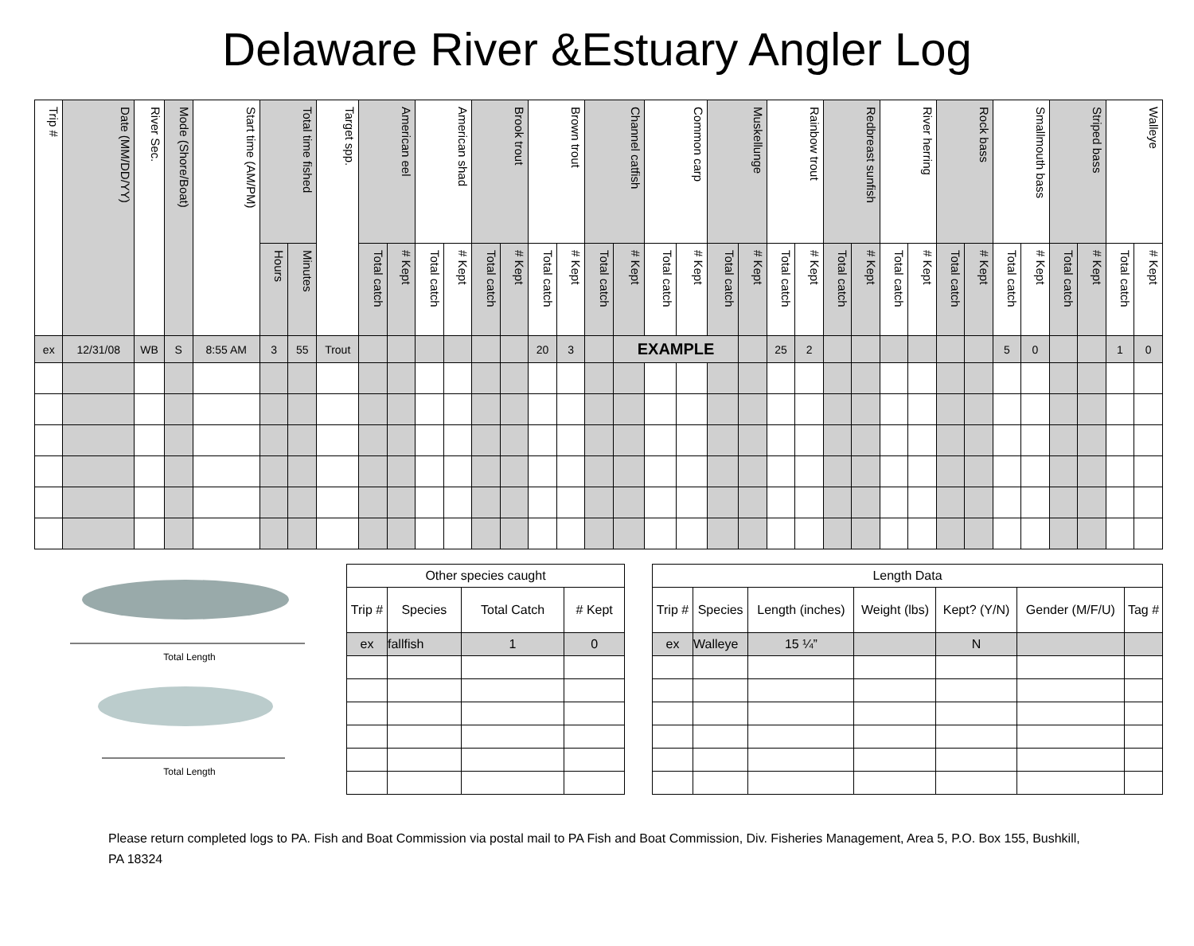Delaware River &Estuary Angler Log
| Trip # | Date (MM/DD/YY) | River Sec. | Mode (Shore/Boat) | Start time (AM/PM) | Total time fished | | Target spp. | American eel | | American shad | | Brook trout | | Brown trout | | Channel catfish | | Common carp | | Muskellunge | | Rainbow trout | | Redbreast sunfish | | River herring | | Rock bass | | Smallmouth bass | | Striped bass | | Walleye | |
| --- | --- | --- | --- | --- | --- | --- | --- | --- | --- | --- | --- | --- | --- | --- | --- | --- | --- | --- | --- | --- | --- | --- | --- | --- | --- | --- | --- | --- | --- | --- | --- | --- | --- | --- | --- |
| | | | | | Hours | Minutes | | Total catch | # Kept | Total catch | # Kept | Total catch | # Kept | Total catch | # Kept | Total catch | # Kept | Total catch | # Kept | Total catch | # Kept | Total catch | # Kept | Total catch | # Kept | Total catch | # Kept | Total catch | # Kept | Total catch | # Kept | Total catch | # Kept | Total catch | # Kept |
| ex | 12/31/08 | WB | S | 8:55 AM | 3 | 55 | Trout | | | | | | | 20 | 3 | | EXAMPLE | | | | | 25 | 2 | | | | | | | 5 | 0 | | | 1 | 0 |
Total Length
Total Length
| Other species caught | | | |
| Trip # | Species | Total Catch | # Kept |
| ex | fallfish | 1 | 0 |
| Length Data | | | | | | |
| Trip # | Species | Length (inches) | Weight (lbs) | Kept? (Y/N) | Gender (M/F/U) | Tag # |
| ex | Walleye | 15 ¼” | | N | | |
Please return completed logs to PA. Fish and Boat Commission via postal mail to PA Fish and Boat Commission, Div. Fisheries Management, Area 5, P.O. Box 155, Bushkill, PA 18324